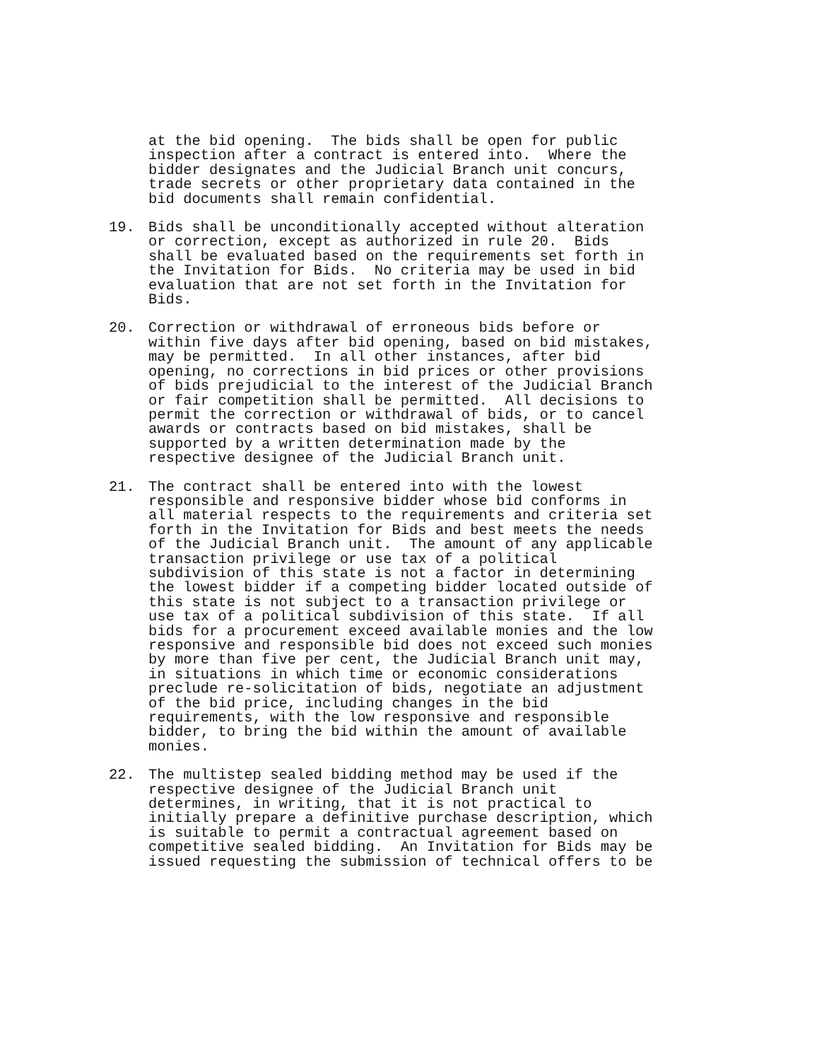at the bid opening. The bids shall be open for public inspection after a contract is entered into. Where the bidder designates and the Judicial Branch unit concurs, trade secrets or other proprietary data contained in the bid documents shall remain confidential.
19. Bids shall be unconditionally accepted without alteration or correction, except as authorized in rule 20. Bids shall be evaluated based on the requirements set forth in the Invitation for Bids. No criteria may be used in bid evaluation that are not set forth in the Invitation for Bids.
20. Correction or withdrawal of erroneous bids before or within five days after bid opening, based on bid mistakes, may be permitted. In all other instances, after bid opening, no corrections in bid prices or other provisions of bids prejudicial to the interest of the Judicial Branch or fair competition shall be permitted. All decisions to permit the correction or withdrawal of bids, or to cancel awards or contracts based on bid mistakes, shall be supported by a written determination made by the respective designee of the Judicial Branch unit.
21. The contract shall be entered into with the lowest responsible and responsive bidder whose bid conforms in all material respects to the requirements and criteria set forth in the Invitation for Bids and best meets the needs of the Judicial Branch unit. The amount of any applicable transaction privilege or use tax of a political subdivision of this state is not a factor in determining the lowest bidder if a competing bidder located outside of this state is not subject to a transaction privilege or use tax of a political subdivision of this state. If all bids for a procurement exceed available monies and the low responsive and responsible bid does not exceed such monies by more than five per cent, the Judicial Branch unit may, in situations in which time or economic considerations preclude re-solicitation of bids, negotiate an adjustment of the bid price, including changes in the bid requirements, with the low responsive and responsible bidder, to bring the bid within the amount of available monies.
22. The multistep sealed bidding method may be used if the respective designee of the Judicial Branch unit determines, in writing, that it is not practical to initially prepare a definitive purchase description, which is suitable to permit a contractual agreement based on competitive sealed bidding. An Invitation for Bids may be issued requesting the submission of technical offers to be